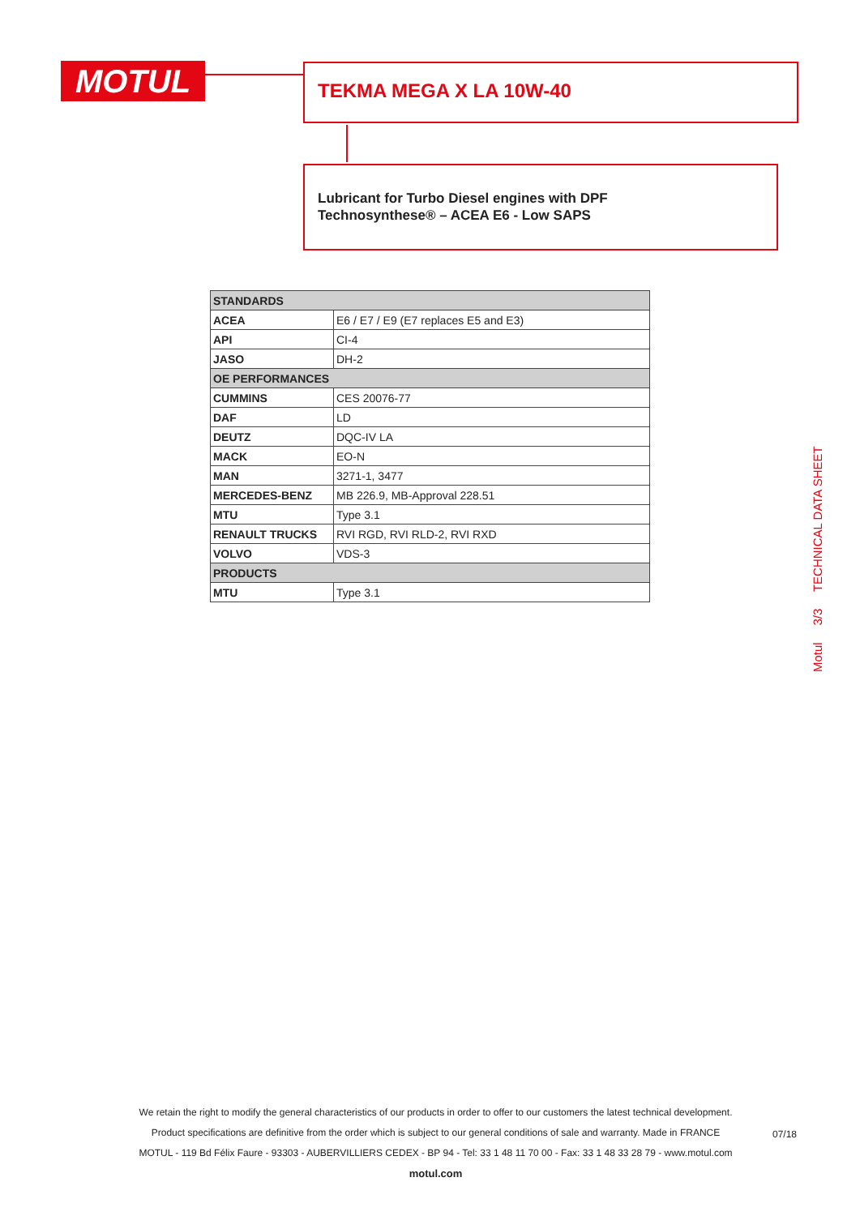MOTUL TEKMA MEGA X LA 10W-40
Lubricant for Turbo Diesel engines with DPF
Technosynthese® – ACEA E6 - Low SAPS
| STANDARDS | |
| --- | --- |
| ACEA | E6 / E7 / E9 (E7 replaces E5 and E3) |
| API | CI-4 |
| JASO | DH-2 |
| OE PERFORMANCES | |
| CUMMINS | CES 20076-77 |
| DAF | LD |
| DEUTZ | DQC-IV LA |
| MACK | EO-N |
| MAN | 3271-1, 3477 |
| MERCEDES-BENZ | MB 226.9, MB-Approval 228.51 |
| MTU | Type 3.1 |
| RENAULT TRUCKS | RVI RGD, RVI RLD-2, RVI RXD |
| VOLVO | VDS-3 |
| PRODUCTS | |
| MTU | Type 3.1 |
Motul 3/3 TECHNICAL DATA SHEET
We retain the right to modify the general characteristics of our products in order to offer to our customers the latest technical development.
Product specifications are definitive from the order which is subject to our general conditions of sale and warranty. Made in FRANCE
MOTUL - 119 Bd Félix Faure - 93303 - AUBERVILLIERS CEDEX - BP 94 - Tel: 33 1 48 11 70 00 - Fax: 33 1 48 33 28 79 - www.motul.com
motul.com
07/18